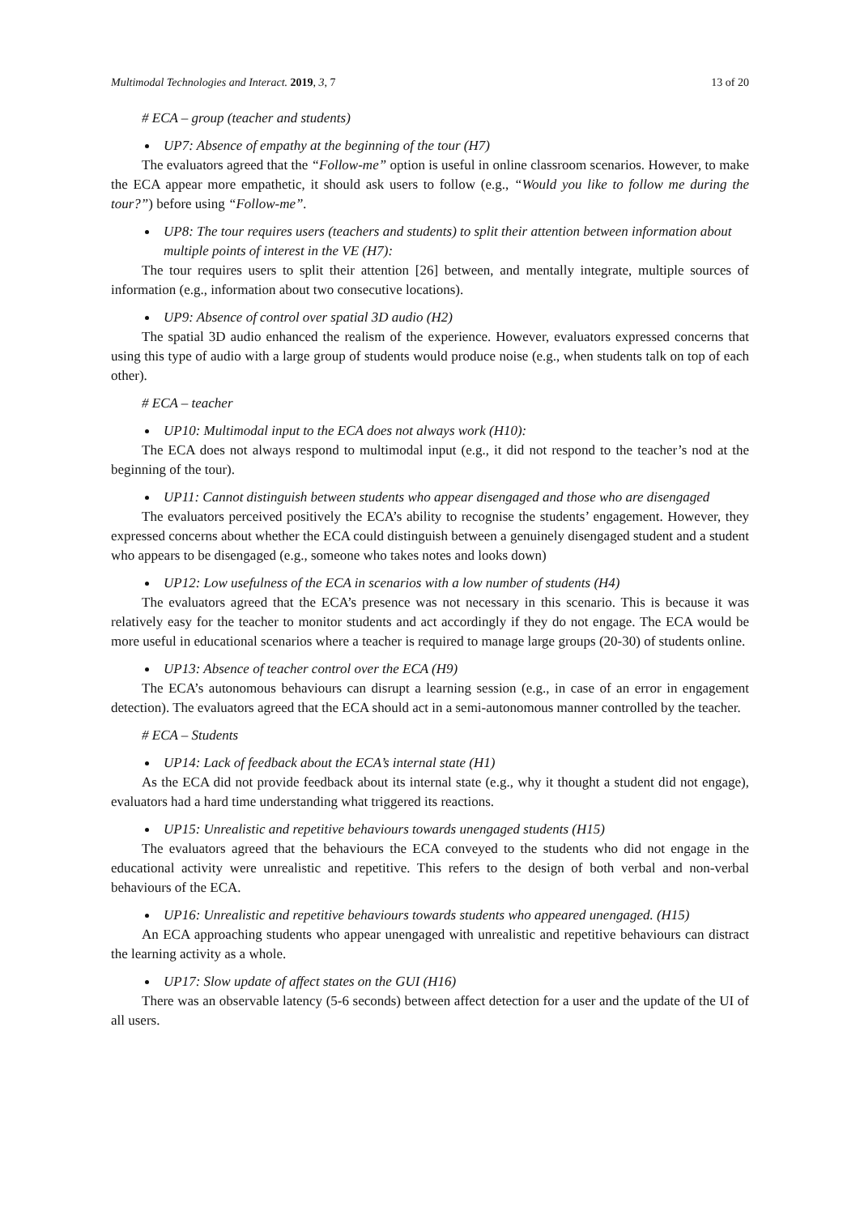Multimodal Technologies and Interact. 2019, 3, 7 13 of 20
# ECA – group (teacher and students)
UP7: Absence of empathy at the beginning of the tour (H7)
The evaluators agreed that the “Follow-me” option is useful in online classroom scenarios. However, to make the ECA appear more empathetic, it should ask users to follow (e.g., “Would you like to follow me during the tour?”) before using “Follow-me”.
UP8: The tour requires users (teachers and students) to split their attention between information about multiple points of interest in the VE (H7):
The tour requires users to split their attention [26] between, and mentally integrate, multiple sources of information (e.g., information about two consecutive locations).
UP9: Absence of control over spatial 3D audio (H2)
The spatial 3D audio enhanced the realism of the experience. However, evaluators expressed concerns that using this type of audio with a large group of students would produce noise (e.g., when students talk on top of each other).
# ECA – teacher
UP10: Multimodal input to the ECA does not always work (H10):
The ECA does not always respond to multimodal input (e.g., it did not respond to the teacher’s nod at the beginning of the tour).
UP11: Cannot distinguish between students who appear disengaged and those who are disengaged
The evaluators perceived positively the ECA’s ability to recognise the students’ engagement. However, they expressed concerns about whether the ECA could distinguish between a genuinely disengaged student and a student who appears to be disengaged (e.g., someone who takes notes and looks down)
UP12: Low usefulness of the ECA in scenarios with a low number of students (H4)
The evaluators agreed that the ECA’s presence was not necessary in this scenario. This is because it was relatively easy for the teacher to monitor students and act accordingly if they do not engage. The ECA would be more useful in educational scenarios where a teacher is required to manage large groups (20-30) of students online.
UP13: Absence of teacher control over the ECA (H9)
The ECA’s autonomous behaviours can disrupt a learning session (e.g., in case of an error in engagement detection). The evaluators agreed that the ECA should act in a semi-autonomous manner controlled by the teacher.
# ECA – Students
UP14: Lack of feedback about the ECA’s internal state (H1)
As the ECA did not provide feedback about its internal state (e.g., why it thought a student did not engage), evaluators had a hard time understanding what triggered its reactions.
UP15: Unrealistic and repetitive behaviours towards unengaged students (H15)
The evaluators agreed that the behaviours the ECA conveyed to the students who did not engage in the educational activity were unrealistic and repetitive. This refers to the design of both verbal and non-verbal behaviours of the ECA.
UP16: Unrealistic and repetitive behaviours towards students who appeared unengaged. (H15)
An ECA approaching students who appear unengaged with unrealistic and repetitive behaviours can distract the learning activity as a whole.
UP17: Slow update of affect states on the GUI (H16)
There was an observable latency (5-6 seconds) between affect detection for a user and the update of the UI of all users.